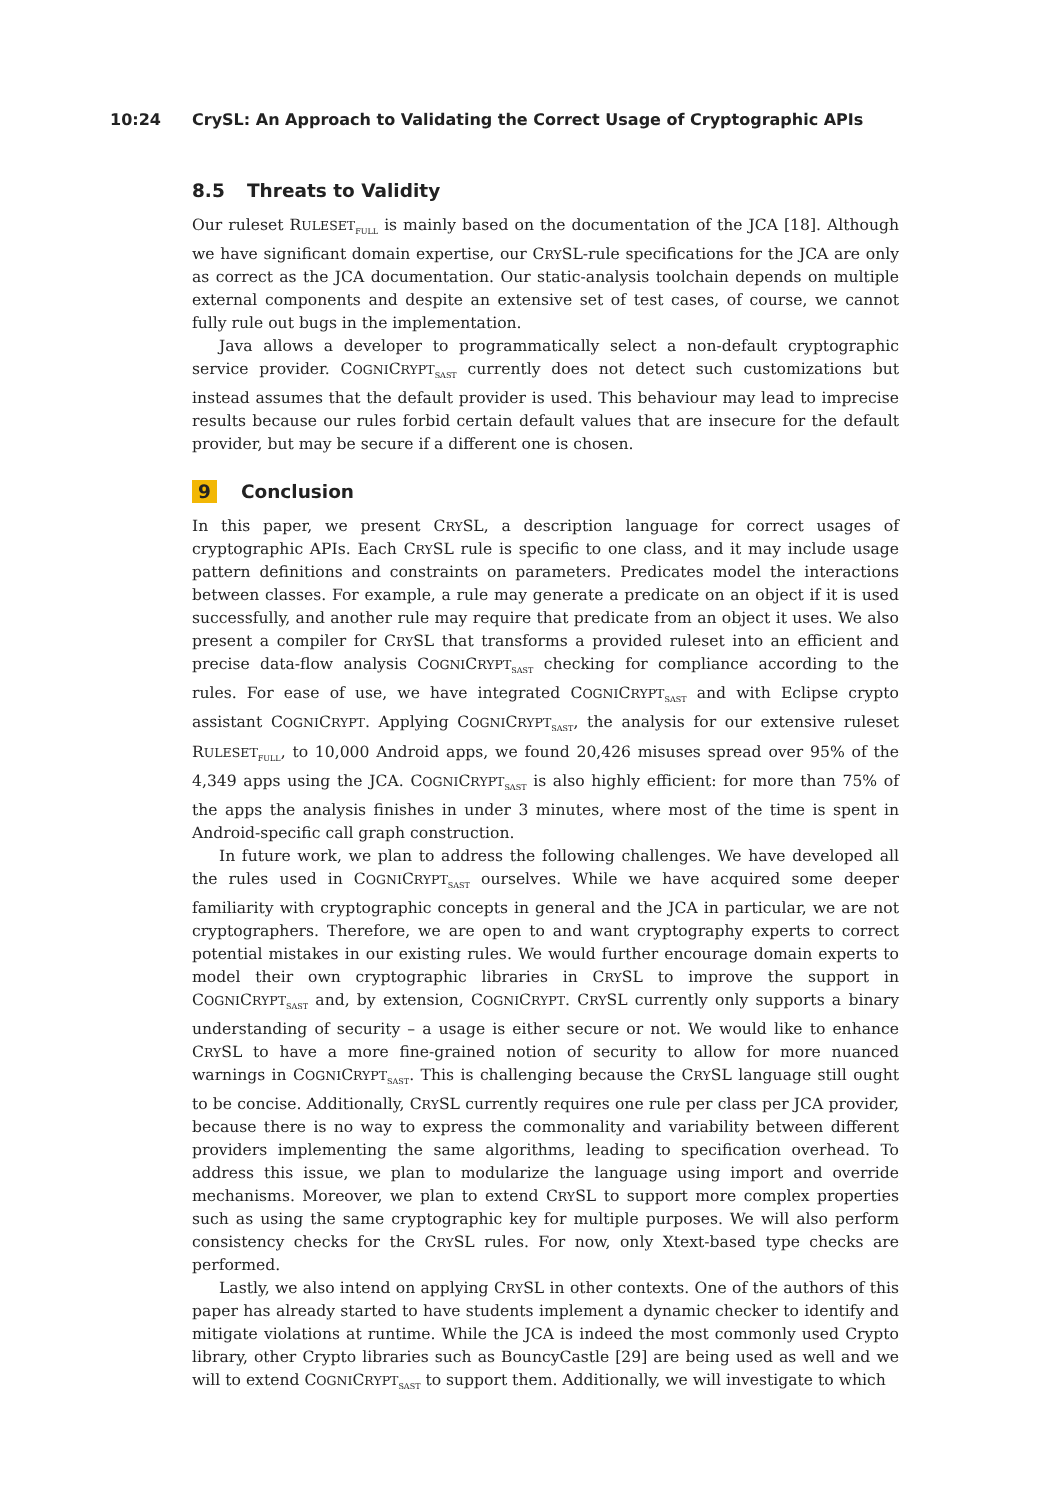10:24 CrySL: An Approach to Validating the Correct Usage of Cryptographic APIs
8.5 Threats to Validity
Our ruleset RULESET<sub>FULL</sub> is mainly based on the documentation of the JCA [18]. Although we have significant domain expertise, our CRYSL-rule specifications for the JCA are only as correct as the JCA documentation. Our static-analysis toolchain depends on multiple external components and despite an extensive set of test cases, of course, we cannot fully rule out bugs in the implementation.
Java allows a developer to programmatically select a non-default cryptographic service provider. COGNICRYPT<sub>SAST</sub> currently does not detect such customizations but instead assumes that the default provider is used. This behaviour may lead to imprecise results because our rules forbid certain default values that are insecure for the default provider, but may be secure if a different one is chosen.
9 Conclusion
In this paper, we present CRYSL, a description language for correct usages of cryptographic APIs. Each CRYSL rule is specific to one class, and it may include usage pattern definitions and constraints on parameters. Predicates model the interactions between classes. For example, a rule may generate a predicate on an object if it is used successfully, and another rule may require that predicate from an object it uses. We also present a compiler for CRYSL that transforms a provided ruleset into an efficient and precise data-flow analysis COGNICRYPT<sub>SAST</sub> checking for compliance according to the rules. For ease of use, we have integrated COGNICRYPT<sub>SAST</sub> and with Eclipse crypto assistant COGNICRYPT. Applying COGNICRYPT<sub>SAST</sub>, the analysis for our extensive ruleset RULESET<sub>FULL</sub>, to 10,000 Android apps, we found 20,426 misuses spread over 95% of the 4,349 apps using the JCA. COGNICRYPT<sub>SAST</sub> is also highly efficient: for more than 75% of the apps the analysis finishes in under 3 minutes, where most of the time is spent in Android-specific call graph construction.
In future work, we plan to address the following challenges. We have developed all the rules used in COGNICRYPT<sub>SAST</sub> ourselves. While we have acquired some deeper familiarity with cryptographic concepts in general and the JCA in particular, we are not cryptographers. Therefore, we are open to and want cryptography experts to correct potential mistakes in our existing rules. We would further encourage domain experts to model their own cryptographic libraries in CRYSL to improve the support in COGNICRYPT<sub>SAST</sub> and, by extension, COGNICRYPT. CRYSL currently only supports a binary understanding of security – a usage is either secure or not. We would like to enhance CRYSL to have a more fine-grained notion of security to allow for more nuanced warnings in COGNICRYPT<sub>SAST</sub>. This is challenging because the CRYSL language still ought to be concise. Additionally, CRYSL currently requires one rule per class per JCA provider, because there is no way to express the commonality and variability between different providers implementing the same algorithms, leading to specification overhead. To address this issue, we plan to modularize the language using import and override mechanisms. Moreover, we plan to extend CRYSL to support more complex properties such as using the same cryptographic key for multiple purposes. We will also perform consistency checks for the CRYSL rules. For now, only Xtext-based type checks are performed.
Lastly, we also intend on applying CRYSL in other contexts. One of the authors of this paper has already started to have students implement a dynamic checker to identify and mitigate violations at runtime. While the JCA is indeed the most commonly used Crypto library, other Crypto libraries such as BouncyCastle [29] are being used as well and we will to extend COGNICRYPT<sub>SAST</sub> to support them. Additionally, we will investigate to which